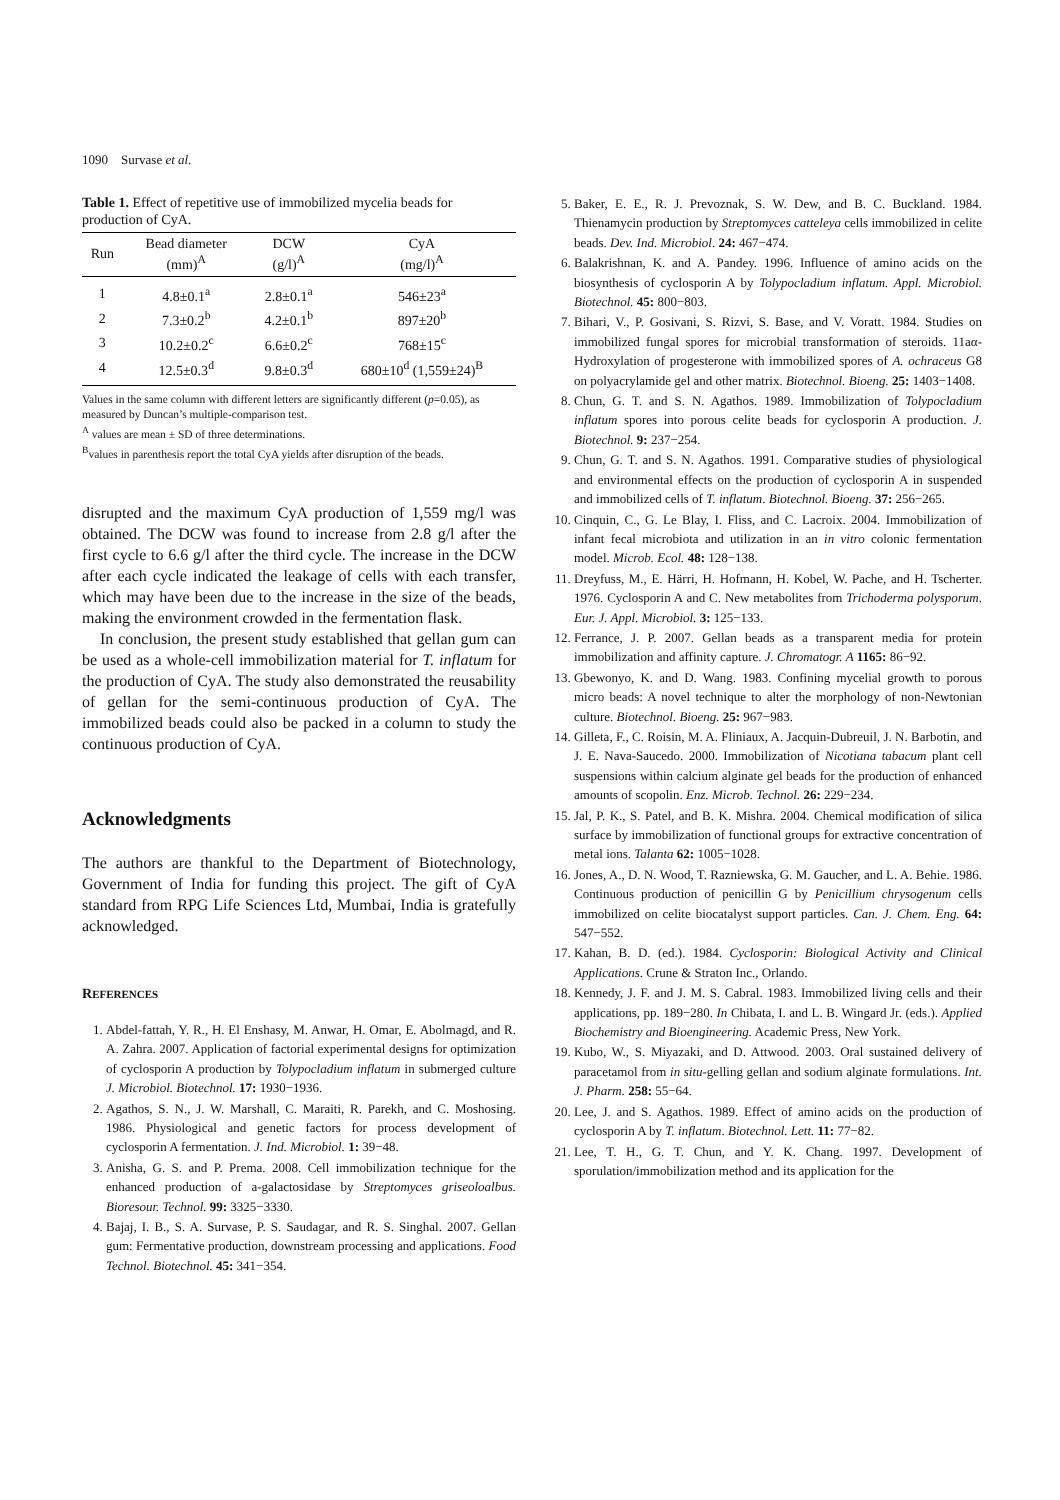1090 Survase et al.
Table 1. Effect of repetitive use of immobilized mycelia beads for production of CyA.
| Run | Bead diameter (mm)<sup>A</sup> | DCW (g/l)<sup>A</sup> | CyA (mg/l)<sup>A</sup> |
| --- | --- | --- | --- |
| 1 | 4.8±0.1<sup>a</sup> | 2.8±0.1<sup>a</sup> | 546±23<sup>a</sup> |
| 2 | 7.3±0.2<sup>b</sup> | 4.2±0.1<sup>b</sup> | 897±20<sup>b</sup> |
| 3 | 10.2±0.2<sup>c</sup> | 6.6±0.2<sup>c</sup> | 768±15<sup>c</sup> |
| 4 | 12.5±0.3<sup>d</sup> | 9.8±0.3<sup>d</sup> | 680±10<sup>d</sup> (1,559±24)<sup>B</sup> |
Values in the same column with different letters are significantly different (p=0.05), as measured by Duncan’s multiple-comparison test.
<sup>A</sup> values are mean ± SD of three determinations.
<sup>B</sup>values in parenthesis report the total CyA yields after disruption of the beads.
disrupted and the maximum CyA production of 1,559 mg/l was obtained. The DCW was found to increase from 2.8 g/l after the first cycle to 6.6 g/l after the third cycle. The increase in the DCW after each cycle indicated the leakage of cells with each transfer, which may have been due to the increase in the size of the beads, making the environment crowded in the fermentation flask.
In conclusion, the present study established that gellan gum can be used as a whole-cell immobilization material for T. inflatum for the production of CyA. The study also demonstrated the reusability of gellan for the semi-continuous production of CyA. The immobilized beads could also be packed in a column to study the continuous production of CyA.
Acknowledgments
The authors are thankful to the Department of Biotechnology, Government of India for funding this project. The gift of CyA standard from RPG Life Sciences Ltd, Mumbai, India is gratefully acknowledged.
REFERENCES
1. Abdel-fattah, Y. R., H. El Enshasy, M. Anwar, H. Omar, E. Abolmagd, and R. A. Zahra. 2007. Application of factorial experimental designs for optimization of cyclosporin A production by Tolypocladium inflatum in submerged culture J. Microbiol. Biotechnol. 17: 1930−1936.
2. Agathos, S. N., J. W. Marshall, C. Maraiti, R. Parekh, and C. Moshosing. 1986. Physiological and genetic factors for process development of cyclosporin A fermentation. J. Ind. Microbiol. 1: 39−48.
3. Anisha, G. S. and P. Prema. 2008. Cell immobilization technique for the enhanced production of a-galactosidase by Streptomyces griseoloalbus. Bioresour. Technol. 99: 3325−3330.
4. Bajaj, I. B., S. A. Survase, P. S. Saudagar, and R. S. Singhal. 2007. Gellan gum: Fermentative production, downstream processing and applications. Food Technol. Biotechnol. 45: 341−354.
5. Baker, E. E., R. J. Prevoznak, S. W. Dew, and B. C. Buckland. 1984. Thienamycin production by Streptomyces catteleya cells immobilized in celite beads. Dev. Ind. Microbiol. 24: 467−474.
6. Balakrishnan, K. and A. Pandey. 1996. Influence of amino acids on the biosynthesis of cyclosporin A by Tolypocladium inflatum. Appl. Microbiol. Biotechnol. 45: 800−803.
7. Bihari, V., P. Gosivani, S. Rizvi, S. Base, and V. Voratt. 1984. Studies on immobilized fungal spores for microbial transformation of steroids. 11aα-Hydroxylation of progesterone with immobilized spores of A. ochraceus G8 on polyacrylamide gel and other matrix. Biotechnol. Bioeng. 25: 1403−1408.
8. Chun, G. T. and S. N. Agathos. 1989. Immobilization of Tolypocladium inflatum spores into porous celite beads for cyclosporin A production. J. Biotechnol. 9: 237−254.
9. Chun, G. T. and S. N. Agathos. 1991. Comparative studies of physiological and environmental effects on the production of cyclosporin A in suspended and immobilized cells of T. inflatum. Biotechnol. Bioeng. 37: 256−265.
10. Cinquin, C., G. Le Blay, I. Fliss, and C. Lacroix. 2004. Immobilization of infant fecal microbiota and utilization in an in vitro colonic fermentation model. Microb. Ecol. 48: 128−138.
11. Dreyfuss, M., E. Härri, H. Hofmann, H. Kobel, W. Pache, and H. Tscherter. 1976. Cyclosporin A and C. New metabolites from Trichoderma polysporum. Eur. J. Appl. Microbiol. 3: 125−133.
12. Ferrance, J. P. 2007. Gellan beads as a transparent media for protein immobilization and affinity capture. J. Chromatogr. A 1165: 86−92.
13. Gbewonyo, K. and D. Wang. 1983. Confining mycelial growth to porous micro beads: A novel technique to alter the morphology of non-Newtonian culture. Biotechnol. Bioeng. 25: 967−983.
14. Gilleta, F., C. Roisin, M. A. Fliniaux, A. Jacquin-Dubreuil, J. N. Barbotin, and J. E. Nava-Saucedo. 2000. Immobilization of Nicotiana tabacum plant cell suspensions within calcium alginate gel beads for the production of enhanced amounts of scopolin. Enz. Microb. Technol. 26: 229−234.
15. Jal, P. K., S. Patel, and B. K. Mishra. 2004. Chemical modification of silica surface by immobilization of functional groups for extractive concentration of metal ions. Talanta 62: 1005−1028.
16. Jones, A., D. N. Wood, T. Razniewska, G. M. Gaucher, and L. A. Behie. 1986. Continuous production of penicillin G by Penicillium chrysogenum cells immobilized on celite biocatalyst support particles. Can. J. Chem. Eng. 64: 547−552.
17. Kahan, B. D. (ed.). 1984. Cyclosporin: Biological Activity and Clinical Applications. Crune & Straton Inc., Orlando.
18. Kennedy, J. F. and J. M. S. Cabral. 1983. Immobilized living cells and their applications, pp. 189−280. In Chibata, I. and L. B. Wingard Jr. (eds.). Applied Biochemistry and Bioengineering. Academic Press, New York.
19. Kubo, W., S. Miyazaki, and D. Attwood. 2003. Oral sustained delivery of paracetamol from in situ-gelling gellan and sodium alginate formulations. Int. J. Pharm. 258: 55−64.
20. Lee, J. and S. Agathos. 1989. Effect of amino acids on the production of cyclosporin A by T. inflatum. Biotechnol. Lett. 11: 77−82.
21. Lee, T. H., G. T. Chun, and Y. K. Chang. 1997. Development of sporulation/immobilization method and its application for the